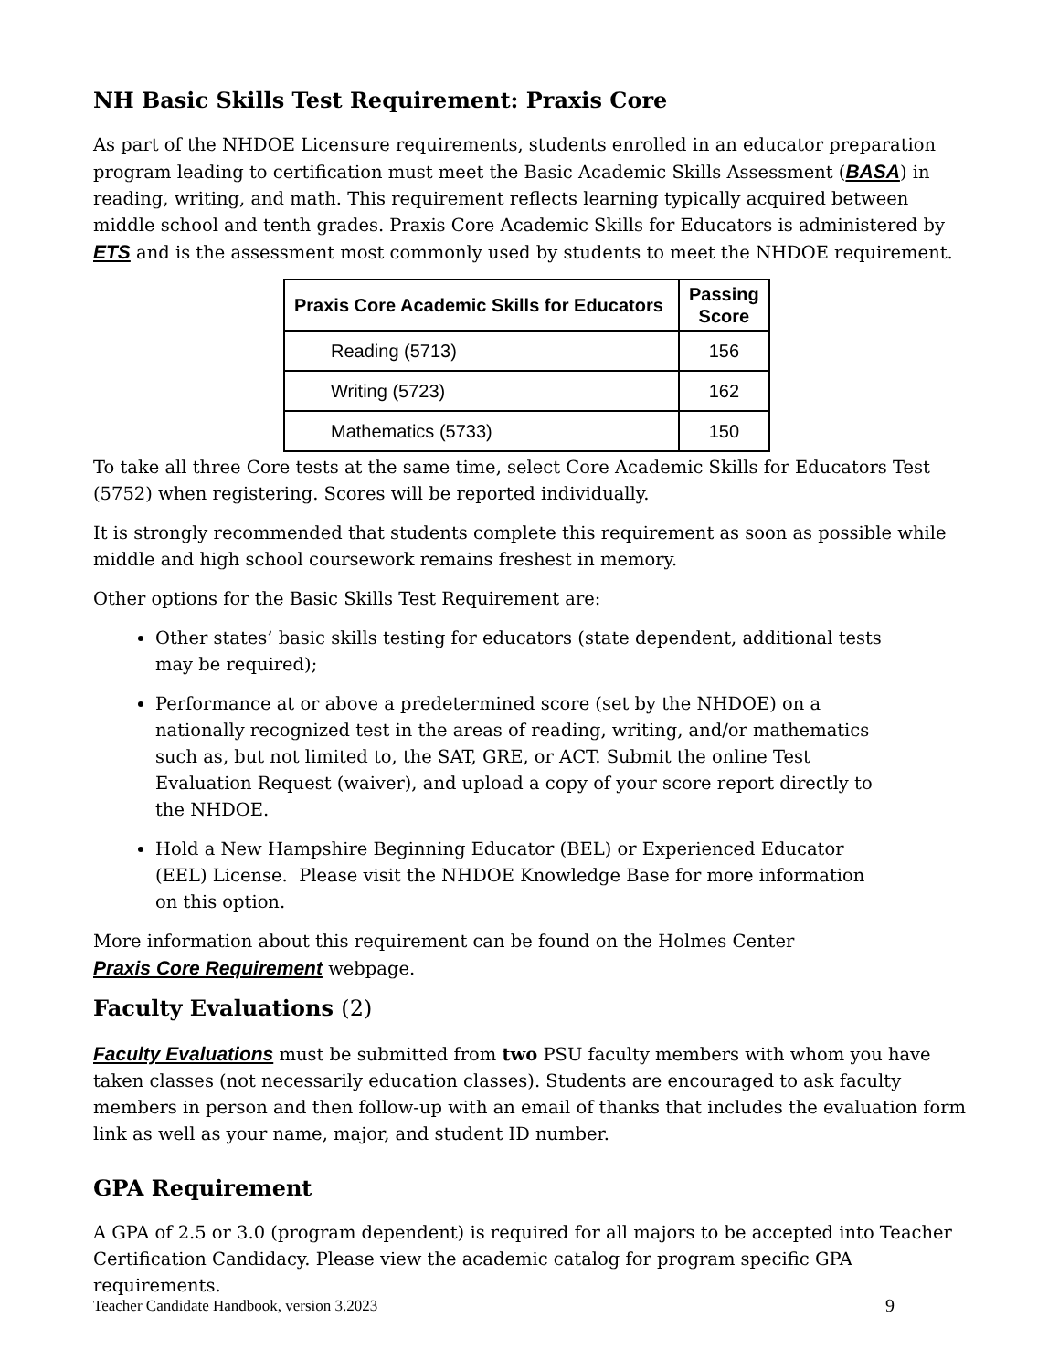NH Basic Skills Test Requirement: Praxis Core
As part of the NHDOE Licensure requirements, students enrolled in an educator preparation program leading to certification must meet the Basic Academic Skills Assessment (BASA) in reading, writing, and math. This requirement reflects learning typically acquired between middle school and tenth grades. Praxis Core Academic Skills for Educators is administered by ETS and is the assessment most commonly used by students to meet the NHDOE requirement.
| Praxis Core Academic Skills for Educators | Passing Score |
| --- | --- |
| Reading (5713) | 156 |
| Writing (5723) | 162 |
| Mathematics (5733) | 150 |
To take all three Core tests at the same time, select Core Academic Skills for Educators Test (5752) when registering. Scores will be reported individually.
It is strongly recommended that students complete this requirement as soon as possible while middle and high school coursework remains freshest in memory.
Other options for the Basic Skills Test Requirement are:
Other states’ basic skills testing for educators (state dependent, additional tests may be required);
Performance at or above a predetermined score (set by the NHDOE) on a nationally recognized test in the areas of reading, writing, and/or mathematics such as, but not limited to, the SAT, GRE, or ACT. Submit the online Test Evaluation Request (waiver), and upload a copy of your score report directly to the NHDOE.
Hold a New Hampshire Beginning Educator (BEL) or Experienced Educator (EEL) License. Please visit the NHDOE Knowledge Base for more information on this option.
More information about this requirement can be found on the Holmes Center Praxis Core Requirement webpage.
Faculty Evaluations (2)
Faculty Evaluations must be submitted from two PSU faculty members with whom you have taken classes (not necessarily education classes). Students are encouraged to ask faculty members in person and then follow-up with an email of thanks that includes the evaluation form link as well as your name, major, and student ID number.
GPA Requirement
A GPA of 2.5 or 3.0 (program dependent) is required for all majors to be accepted into Teacher Certification Candidacy. Please view the academic catalog for program specific GPA requirements.
Teacher Candidate Handbook, version 3.2023 9